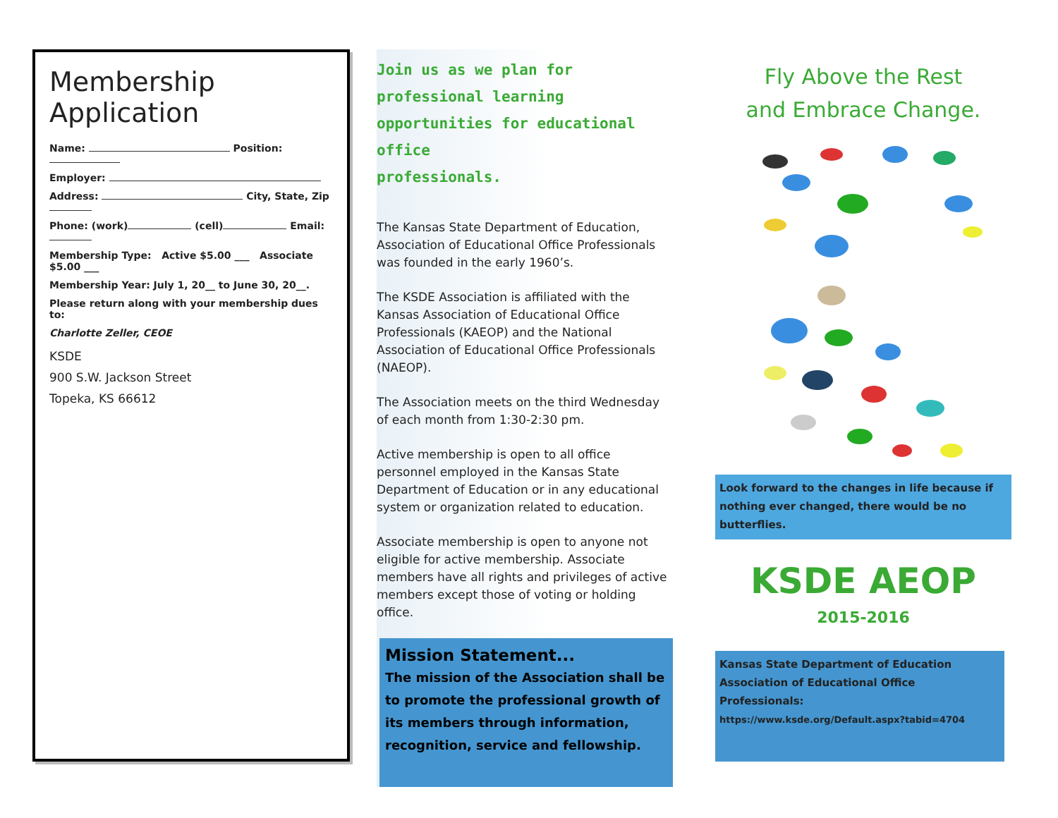Membership Application
Name: Position:
Employer:
Address: City, State, Zip
Phone: (work) (cell) Email:
Membership Type: Active $5.00 ___ Associate $5.00 ___
Membership Year: July 1, 20__ to June 30, 20__.
Please return along with your membership dues to:
Charlotte Zeller, CEOE
KSDE
900 S.W. Jackson Street
Topeka, KS 66612
Join us as we plan for
professional learning
opportunities for educational office
professionals.
The Kansas State Department of Education, Association of Educational Office Professionals was founded in the early 1960’s.
The KSDE Association is affiliated with the Kansas Association of Educational Office Professionals (KAEOP) and the National Association of Educational Office Professionals (NAEOP).
The Association meets on the third Wednesday of each month from 1:30-2:30 pm.
Active membership is open to all office personnel employed in the Kansas State Department of Education or in any educational system or organization related to education.
Associate membership is open to anyone not eligible for active membership. Associate members have all rights and privileges of active members except those of voting or holding office.
Mission Statement...
The mission of the Association shall be to promote the professional growth of its members through information, recognition, service and fellowship.
Fly Above the Rest
and Embrace Change.
Look forward to the changes in life because if nothing ever changed, there would be no butterflies.
KSDE AEOP
2015-2016
Kansas State Department of Education
Association of Educational Office Professionals:
https://www.ksde.org/Default.aspx?tabid=4704